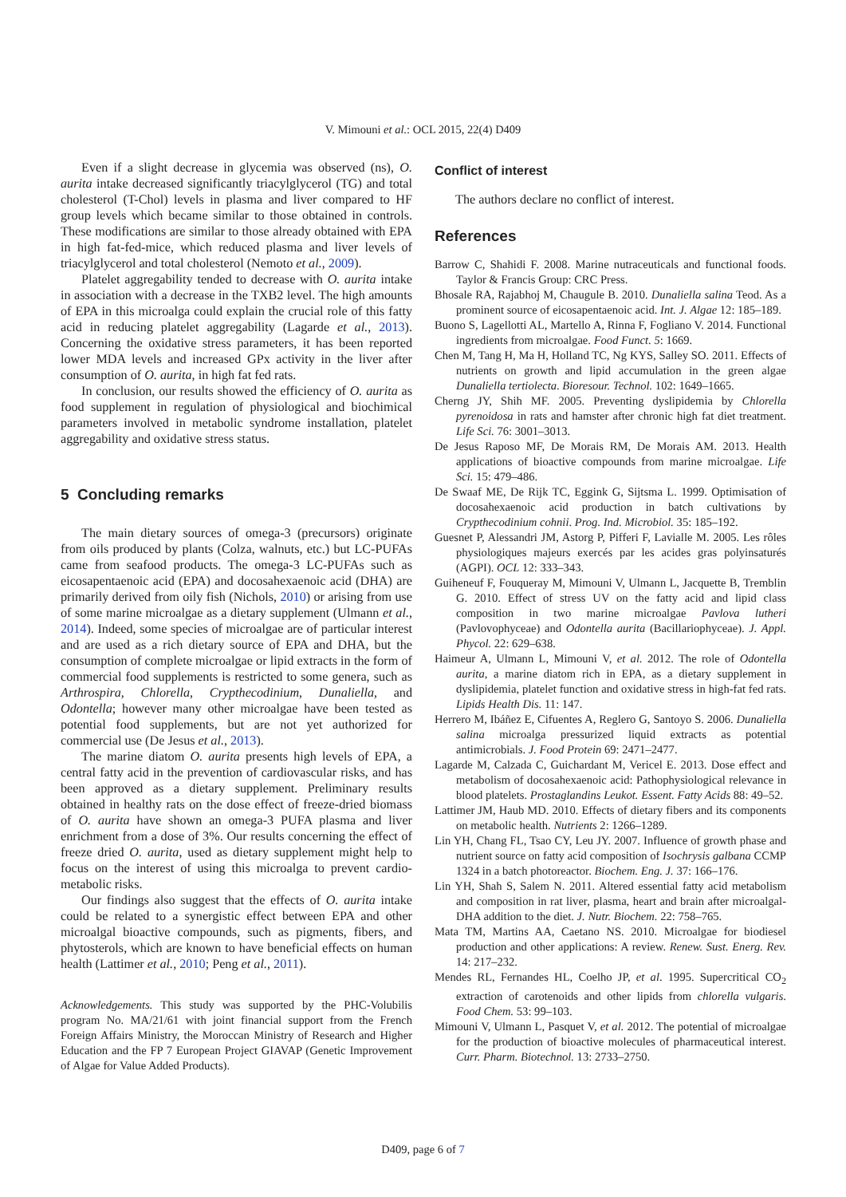V. Mimouni et al.: OCL 2015, 22(4) D409
Even if a slight decrease in glycemia was observed (ns), O. aurita intake decreased significantly triacylglycerol (TG) and total cholesterol (T-Chol) levels in plasma and liver compared to HF group levels which became similar to those obtained in controls. These modifications are similar to those already obtained with EPA in high fat-fed-mice, which reduced plasma and liver levels of triacylglycerol and total cholesterol (Nemoto et al., 2009).
Platelet aggregability tended to decrease with O. aurita intake in association with a decrease in the TXB2 level. The high amounts of EPA in this microalga could explain the crucial role of this fatty acid in reducing platelet aggregability (Lagarde et al., 2013). Concerning the oxidative stress parameters, it has been reported lower MDA levels and increased GPx activity in the liver after consumption of O. aurita, in high fat fed rats.
In conclusion, our results showed the efficiency of O. aurita as food supplement in regulation of physiological and biochimical parameters involved in metabolic syndrome installation, platelet aggregability and oxidative stress status.
5 Concluding remarks
The main dietary sources of omega-3 (precursors) originate from oils produced by plants (Colza, walnuts, etc.) but LC-PUFAs came from seafood products. The omega-3 LC-PUFAs such as eicosapentaenoic acid (EPA) and docosahexaenoic acid (DHA) are primarily derived from oily fish (Nichols, 2010) or arising from use of some marine microalgae as a dietary supplement (Ulmann et al., 2014). Indeed, some species of microalgae are of particular interest and are used as a rich dietary source of EPA and DHA, but the consumption of complete microalgae or lipid extracts in the form of commercial food supplements is restricted to some genera, such as Arthrospira, Chlorella, Crypthecodinium, Dunaliella, and Odontella; however many other microalgae have been tested as potential food supplements, but are not yet authorized for commercial use (De Jesus et al., 2013).
The marine diatom O. aurita presents high levels of EPA, a central fatty acid in the prevention of cardiovascular risks, and has been approved as a dietary supplement. Preliminary results obtained in healthy rats on the dose effect of freeze-dried biomass of O. aurita have shown an omega-3 PUFA plasma and liver enrichment from a dose of 3%. Our results concerning the effect of freeze dried O. aurita, used as dietary supplement might help to focus on the interest of using this microalga to prevent cardio-metabolic risks.
Our findings also suggest that the effects of O. aurita intake could be related to a synergistic effect between EPA and other microalgal bioactive compounds, such as pigments, fibers, and phytosterols, which are known to have beneficial effects on human health (Lattimer et al., 2010; Peng et al., 2011).
Acknowledgements. This study was supported by the PHC-Volubilis program No. MA/21/61 with joint financial support from the French Foreign Affairs Ministry, the Moroccan Ministry of Research and Higher Education and the FP 7 European Project GIAVAP (Genetic Improvement of Algae for Value Added Products).
Conflict of interest
The authors declare no conflict of interest.
References
Barrow C, Shahidi F. 2008. Marine nutraceuticals and functional foods. Taylor & Francis Group: CRC Press.
Bhosale RA, Rajabhoj M, Chaugule B. 2010. Dunaliella salina Teod. As a prominent source of eicosapentaenoic acid. Int. J. Algae 12: 185–189.
Buono S, Lagellotti AL, Martello A, Rinna F, Fogliano V. 2014. Functional ingredients from microalgae. Food Funct. 5: 1669.
Chen M, Tang H, Ma H, Holland TC, Ng KYS, Salley SO. 2011. Effects of nutrients on growth and lipid accumulation in the green algae Dunaliella tertiolecta. Bioresour. Technol. 102: 1649–1665.
Cherng JY, Shih MF. 2005. Preventing dyslipidemia by Chlorella pyrenoidosa in rats and hamster after chronic high fat diet treatment. Life Sci. 76: 3001–3013.
De Jesus Raposo MF, De Morais RM, De Morais AM. 2013. Health applications of bioactive compounds from marine microalgae. Life Sci. 15: 479–486.
De Swaaf ME, De Rijk TC, Eggink G, Sijtsma L. 1999. Optimisation of docosahexaenoic acid production in batch cultivations by Crypthecodinium cohnii. Prog. Ind. Microbiol. 35: 185–192.
Guesnet P, Alessandri JM, Astorg P, Pifferi F, Lavialle M. 2005. Les rôles physiologiques majeurs exercés par les acides gras polyinsaturés (AGPI). OCL 12: 333–343.
Guiheneuf F, Fouqueray M, Mimouni V, Ulmann L, Jacquette B, Tremblin G. 2010. Effect of stress UV on the fatty acid and lipid class composition in two marine microalgae Pavlova lutheri (Pavlovophyceae) and Odontella aurita (Bacillariophyceae). J. Appl. Phycol. 22: 629–638.
Haimeur A, Ulmann L, Mimouni V, et al. 2012. The role of Odontella aurita, a marine diatom rich in EPA, as a dietary supplement in dyslipidemia, platelet function and oxidative stress in high-fat fed rats. Lipids Health Dis. 11: 147.
Herrero M, Ibáñez E, Cifuentes A, Reglero G, Santoyo S. 2006. Dunaliella salina microalga pressurized liquid extracts as potential antimicrobials. J. Food Protein 69: 2471–2477.
Lagarde M, Calzada C, Guichardant M, Vericel E. 2013. Dose effect and metabolism of docosahexaenoic acid: Pathophysiological relevance in blood platelets. Prostaglandins Leukot. Essent. Fatty Acids 88: 49–52.
Lattimer JM, Haub MD. 2010. Effects of dietary fibers and its components on metabolic health. Nutrients 2: 1266–1289.
Lin YH, Chang FL, Tsao CY, Leu JY. 2007. Influence of growth phase and nutrient source on fatty acid composition of Isochrysis galbana CCMP 1324 in a batch photoreactor. Biochem. Eng. J. 37: 166–176.
Lin YH, Shah S, Salem N. 2011. Altered essential fatty acid metabolism and composition in rat liver, plasma, heart and brain after microalgal-DHA addition to the diet. J. Nutr. Biochem. 22: 758–765.
Mata TM, Martins AA, Caetano NS. 2010. Microalgae for biodiesel production and other applications: A review. Renew. Sust. Energ. Rev. 14: 217–232.
Mendes RL, Fernandes HL, Coelho JP, et al. 1995. Supercritical CO<sub>2</sub> extraction of carotenoids and other lipids from chlorella vulgaris. Food Chem. 53: 99–103.
Mimouni V, Ulmann L, Pasquet V, et al. 2012. The potential of microalgae for the production of bioactive molecules of pharmaceutical interest. Curr. Pharm. Biotechnol. 13: 2733–2750.
D409, page 6 of 7